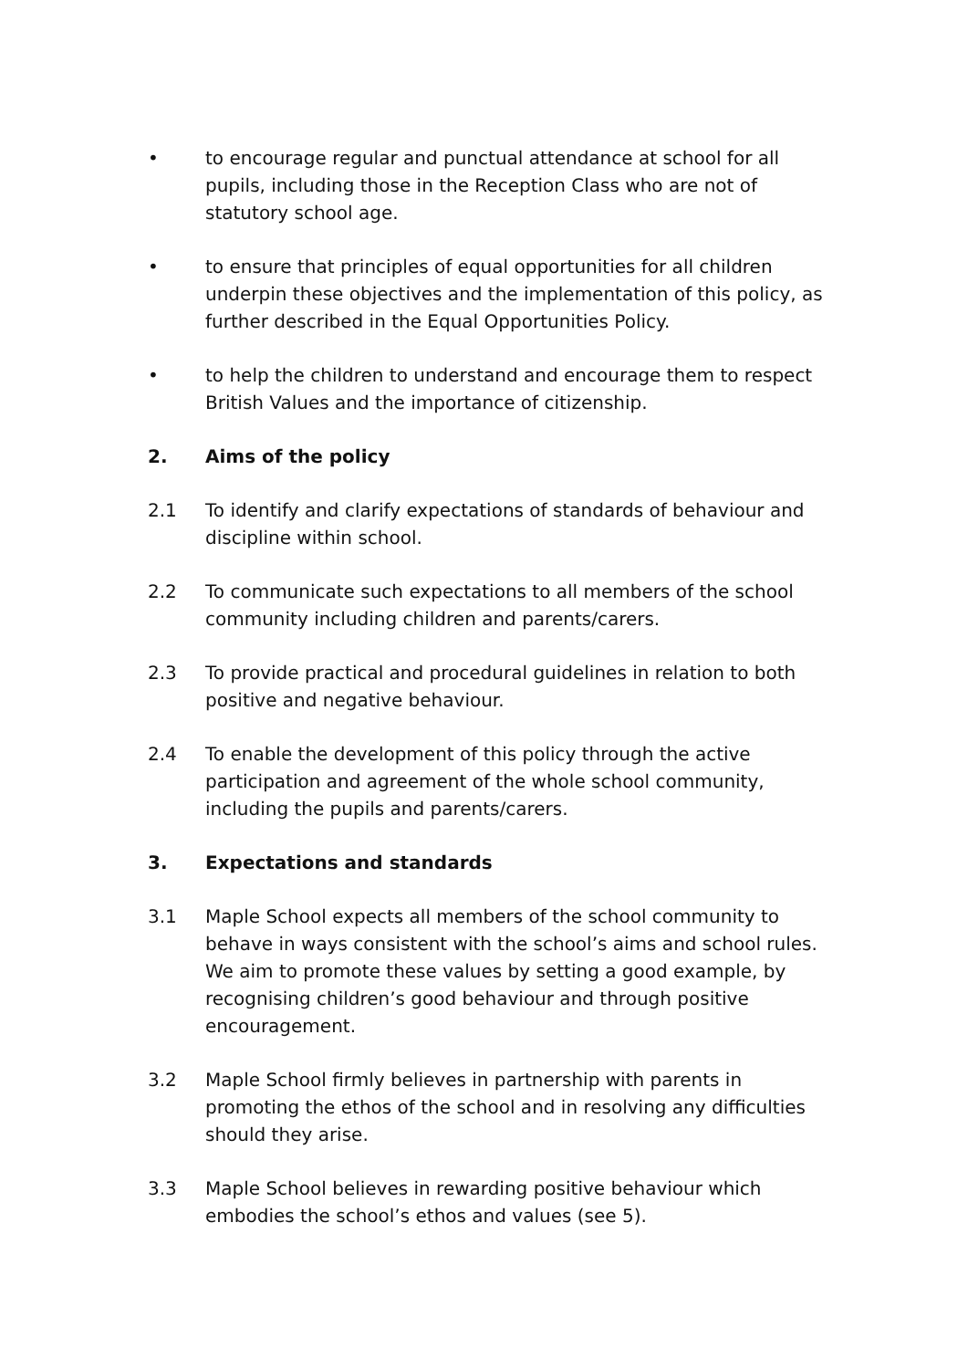• to encourage regular and punctual attendance at school for all pupils, including those in the Reception Class who are not of statutory school age.
• to ensure that principles of equal opportunities for all children underpin these objectives and the implementation of this policy, as further described in the Equal Opportunities Policy.
• to help the children to understand and encourage them to respect British Values and the importance of citizenship.
2. Aims of the policy
2.1 To identify and clarify expectations of standards of behaviour and discipline within school.
2.2 To communicate such expectations to all members of the school community including children and parents/carers.
2.3 To provide practical and procedural guidelines in relation to both positive and negative behaviour.
2.4 To enable the development of this policy through the active participation and agreement of the whole school community, including the pupils and parents/carers.
3. Expectations and standards
3.1 Maple School expects all members of the school community to behave in ways consistent with the school’s aims and school rules. We aim to promote these values by setting a good example, by recognising children’s good behaviour and through positive encouragement.
3.2 Maple School firmly believes in partnership with parents in promoting the ethos of the school and in resolving any difficulties should they arise.
3.3 Maple School believes in rewarding positive behaviour which embodies the school’s ethos and values (see 5).